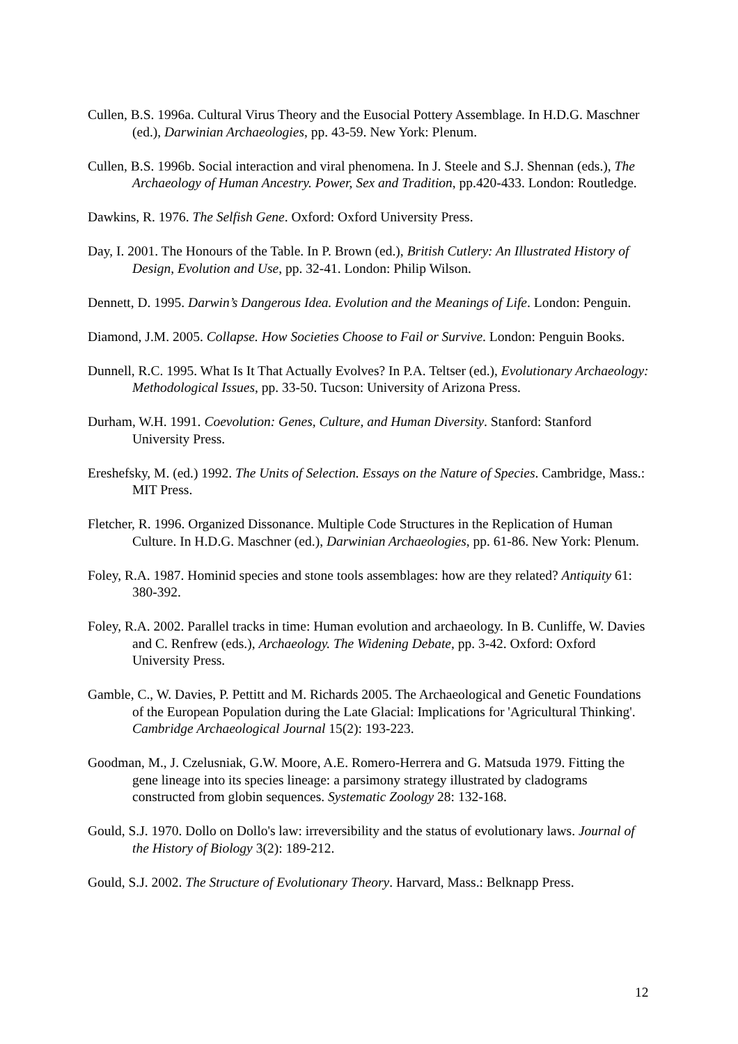Cullen, B.S. 1996a. Cultural Virus Theory and the Eusocial Pottery Assemblage. In H.D.G. Maschner (ed.), Darwinian Archaeologies, pp. 43-59. New York: Plenum.
Cullen, B.S. 1996b. Social interaction and viral phenomena. In J. Steele and S.J. Shennan (eds.), The Archaeology of Human Ancestry. Power, Sex and Tradition, pp.420-433. London: Routledge.
Dawkins, R. 1976. The Selfish Gene. Oxford: Oxford University Press.
Day, I. 2001. The Honours of the Table. In P. Brown (ed.), British Cutlery: An Illustrated History of Design, Evolution and Use, pp. 32-41. London: Philip Wilson.
Dennett, D. 1995. Darwin’s Dangerous Idea. Evolution and the Meanings of Life. London: Penguin.
Diamond, J.M. 2005. Collapse. How Societies Choose to Fail or Survive. London: Penguin Books.
Dunnell, R.C. 1995. What Is It That Actually Evolves? In P.A. Teltser (ed.), Evolutionary Archaeology: Methodological Issues, pp. 33-50. Tucson: University of Arizona Press.
Durham, W.H. 1991. Coevolution: Genes, Culture, and Human Diversity. Stanford: Stanford University Press.
Ereshefsky, M. (ed.) 1992. The Units of Selection. Essays on the Nature of Species. Cambridge, Mass.: MIT Press.
Fletcher, R. 1996. Organized Dissonance. Multiple Code Structures in the Replication of Human Culture. In H.D.G. Maschner (ed.), Darwinian Archaeologies, pp. 61-86. New York: Plenum.
Foley, R.A. 1987. Hominid species and stone tools assemblages: how are they related? Antiquity 61: 380-392.
Foley, R.A. 2002. Parallel tracks in time: Human evolution and archaeology. In B. Cunliffe, W. Davies and C. Renfrew (eds.), Archaeology. The Widening Debate, pp. 3-42. Oxford: Oxford University Press.
Gamble, C., W. Davies, P. Pettitt and M. Richards 2005. The Archaeological and Genetic Foundations of the European Population during the Late Glacial: Implications for 'Agricultural Thinking'. Cambridge Archaeological Journal 15(2): 193-223.
Goodman, M., J. Czelusniak, G.W. Moore, A.E. Romero-Herrera and G. Matsuda 1979. Fitting the gene lineage into its species lineage: a parsimony strategy illustrated by cladograms constructed from globin sequences. Systematic Zoology 28: 132-168.
Gould, S.J. 1970. Dollo on Dollo's law: irreversibility and the status of evolutionary laws. Journal of the History of Biology 3(2): 189-212.
Gould, S.J. 2002. The Structure of Evolutionary Theory. Harvard, Mass.: Belknapp Press.
12